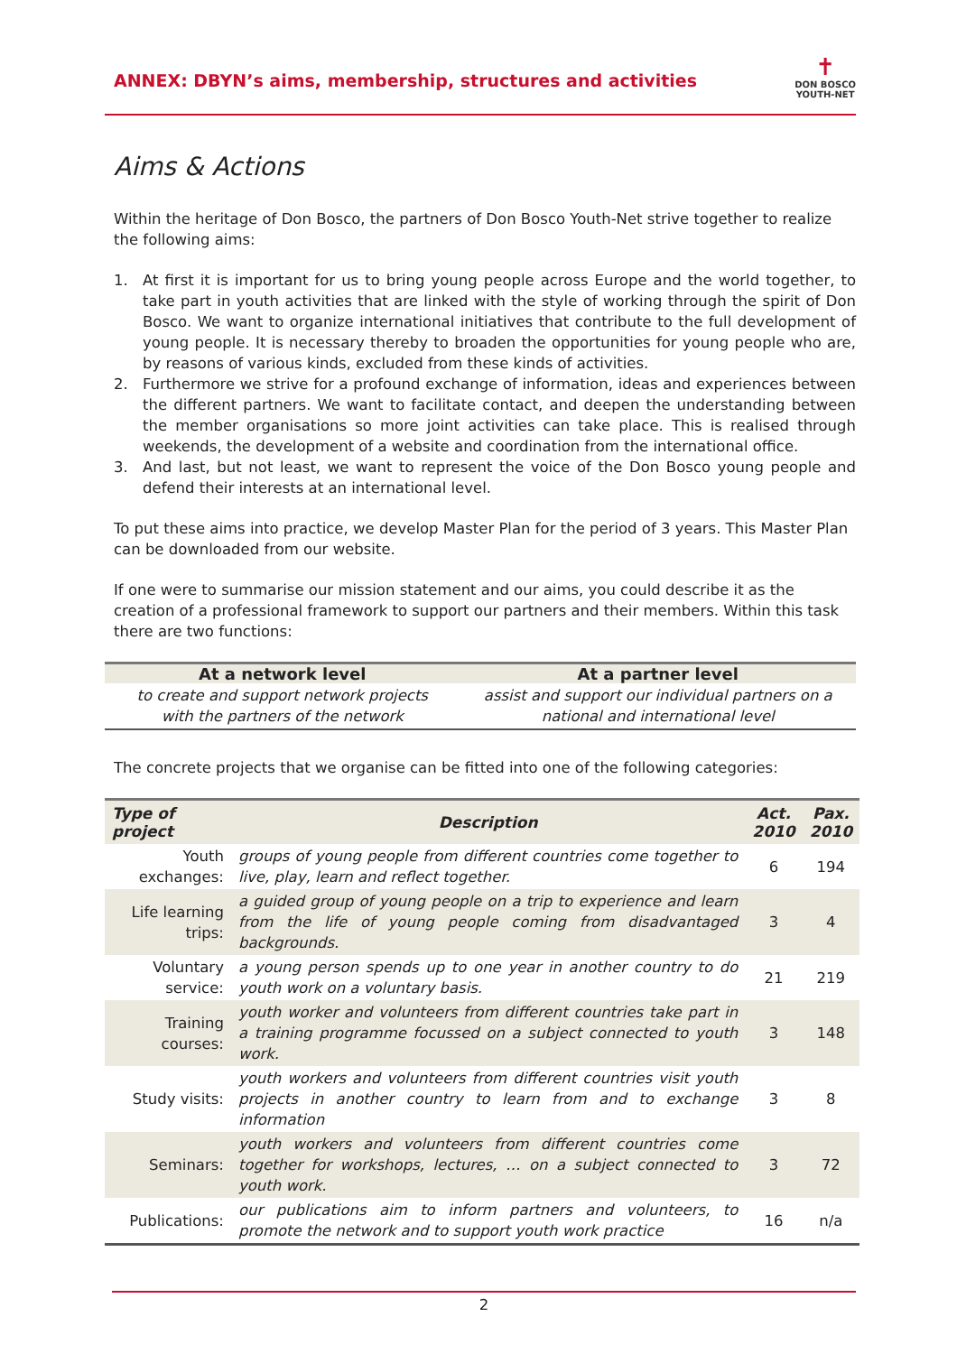ANNEX: DBYN’s aims, membership, structures and activities
✝
DON BOSCO
YOUTH-NET
Aims & Actions
Within the heritage of Don Bosco, the partners of Don Bosco Youth-Net strive together to realize the following aims:
1. At first it is important for us to bring young people across Europe and the world together, to take part in youth activities that are linked with the style of working through the spirit of Don Bosco. We want to organize international initiatives that contribute to the full development of young people. It is necessary thereby to broaden the opportunities for young people who are, by reasons of various kinds, excluded from these kinds of activities.
2. Furthermore we strive for a profound exchange of information, ideas and experiences between the different partners. We want to facilitate contact, and deepen the understanding between the member organisations so more joint activities can take place. This is realised through weekends, the development of a website and coordination from the international office.
3. And last, but not least, we want to represent the voice of the Don Bosco young people and defend their interests at an international level.
To put these aims into practice, we develop Master Plan for the period of 3 years. This Master Plan can be downloaded from our website.
If one were to summarise our mission statement and our aims, you could describe it as the creation of a professional framework to support our partners and their members. Within this task there are two functions:
| At a network level | At a partner level |
| --- | --- |
| to create and support network projects with the partners of the network | assist and support our individual partners on a national and international level |
The concrete projects that we organise can be fitted into one of the following categories:
| Type of project | Description | Act. 2010 | Pax. 2010 |
| --- | --- | --- | --- |
| Youth exchanges: | groups of young people from different countries come together to live, play, learn and reflect together. | 6 | 194 |
| Life learning trips: | a guided group of young people on a trip to experience and learn from the life of young people coming from disadvantaged backgrounds. | 3 | 4 |
| Voluntary service: | a young person spends up to one year in another country to do youth work on a voluntary basis. | 21 | 219 |
| Training courses: | youth worker and volunteers from different countries take part in a training programme focussed on a subject connected to youth work. | 3 | 148 |
| Study visits: | youth workers and volunteers from different countries visit youth projects in another country to learn from and to exchange information | 3 | 8 |
| Seminars: | youth workers and volunteers from different countries come together for workshops, lectures, … on a subject connected to youth work. | 3 | 72 |
| Publications: | our publications aim to inform partners and volunteers, to promote the network and to support youth work practice | 16 | n/a |
2